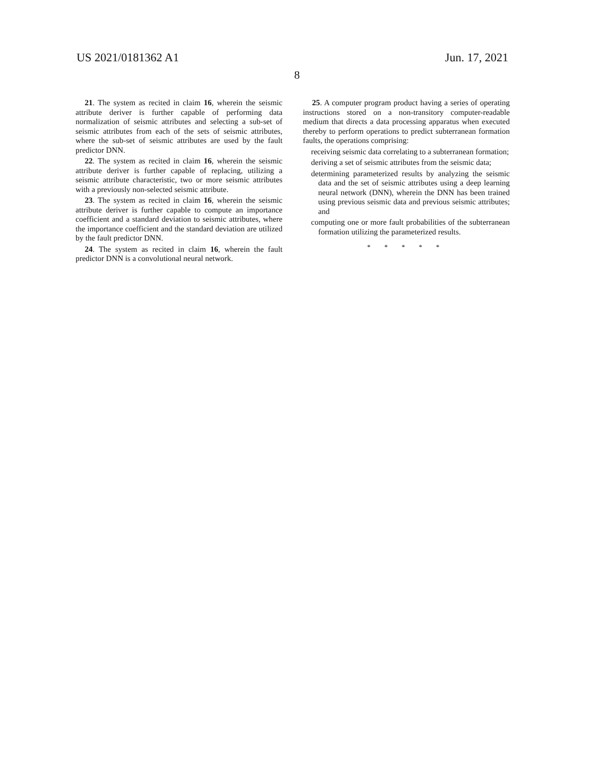US 2021/0181362 A1 Jun. 17, 2021
8
21. The system as recited in claim 16, wherein the seismic attribute deriver is further capable of performing data normalization of seismic attributes and selecting a sub-set of seismic attributes from each of the sets of seismic attributes, where the sub-set of seismic attributes are used by the fault predictor DNN.
22. The system as recited in claim 16, wherein the seismic attribute deriver is further capable of replacing, utilizing a seismic attribute characteristic, two or more seismic attributes with a previously non-selected seismic attribute.
23. The system as recited in claim 16, wherein the seismic attribute deriver is further capable to compute an importance coefficient and a standard deviation to seismic attributes, where the importance coefficient and the standard deviation are utilized by the fault predictor DNN.
24. The system as recited in claim 16, wherein the fault predictor DNN is a convolutional neural network.
25. A computer program product having a series of operating instructions stored on a non-transitory computer-readable medium that directs a data processing apparatus when executed thereby to perform operations to predict subterranean formation faults, the operations comprising:
receiving seismic data correlating to a subterranean formation;
deriving a set of seismic attributes from the seismic data;
determining parameterized results by analyzing the seismic data and the set of seismic attributes using a deep learning neural network (DNN), wherein the DNN has been trained using previous seismic data and previous seismic attributes; and
computing one or more fault probabilities of the subterranean formation utilizing the parameterized results.
* * * * *